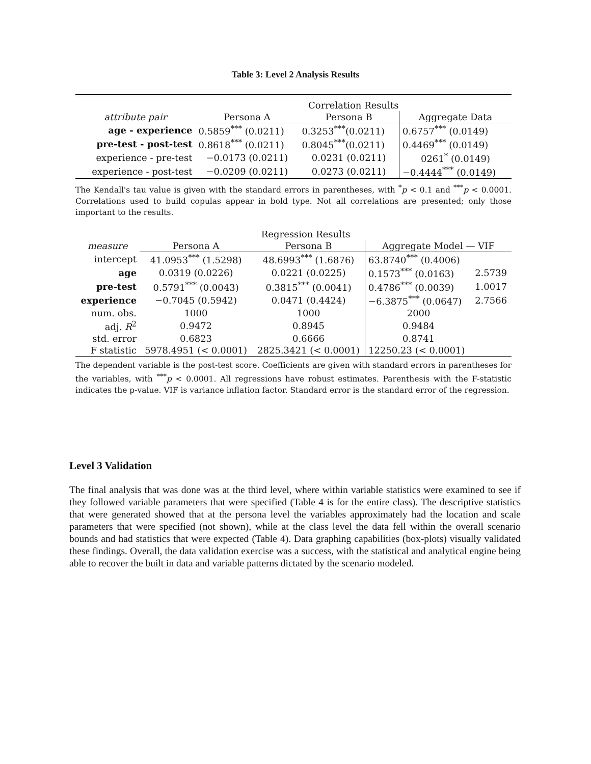Table 3: Level 2 Analysis Results
| | Correlation Results | | |
| attribute pair | Persona A | Persona B | Aggregate Data |
| age - experience | 0.5859<sup>***</sup> (0.0211) | 0.3253<sup>***</sup>(0.0211) | 0.6757<sup>***</sup> (0.0149) |
| pre-test - post-test | 0.8618<sup>***</sup> (0.0211) | 0.8045<sup>***</sup>(0.0211) | 0.4469<sup>***</sup> (0.0149) |
| experience - pre-test | −0.0173 (0.0211) | 0.0231 (0.0211) | 0261<sup>*</sup> (0.0149) |
| experience - post-test | −0.0209 (0.0211) | 0.0273 (0.0211) | −0.4444<sup>***</sup> (0.0149) |
The Kendall's tau value is given with the standard errors in parentheses, with <sup>*</sup>p < 0.1 and <sup>***</sup>p < 0.0001. Correlations used to build copulas appear in bold type. Not all correlations are presented; only those important to the results.
| | Regression Results | | | |
| measure | Persona A | Persona B | Aggregate Model — VIF | |
| intercept | 41.0953<sup>***</sup> (1.5298) | 48.6993<sup>***</sup> (1.6876) | 63.8740<sup>***</sup> (0.4006) | |
| age | 0.0319 (0.0226) | 0.0221 (0.0225) | 0.1573<sup>***</sup> (0.0163) | 2.5739 |
| pre-test | 0.5791<sup>***</sup> (0.0043) | 0.3815<sup>***</sup> (0.0041) | 0.4786<sup>***</sup> (0.0039) | 1.0017 |
| experience | −0.7045 (0.5942) | 0.0471 (0.4424) | −6.3875<sup>***</sup> (0.0647) | 2.7566 |
| num. obs. | 1000 | 1000 | 2000 | |
| adj. R<sup>2</sup> | 0.9472 | 0.8945 | 0.9484 | |
| std. error | 0.6823 | 0.6666 | 0.8741 | |
| F statistic | 5978.4951 (< 0.0001) | 2825.3421 (< 0.0001) | 12250.23 (< 0.0001) | |
The dependent variable is the post-test score. Coefficients are given with standard errors in parentheses for the variables, with <sup>***</sup>p < 0.0001. All regressions have robust estimates. Parenthesis with the F-statistic indicates the p-value. VIF is variance inflation factor. Standard error is the standard error of the regression.
Level 3 Validation
The final analysis that was done was at the third level, where within variable statistics were examined to see if they followed variable parameters that were specified (Table 4 is for the entire class). The descriptive statistics that were generated showed that at the persona level the variables approximately had the location and scale parameters that were specified (not shown), while at the class level the data fell within the overall scenario bounds and had statistics that were expected (Table 4). Data graphing capabilities (box-plots) visually validated these findings. Overall, the data validation exercise was a success, with the statistical and analytical engine being able to recover the built in data and variable patterns dictated by the scenario modeled.